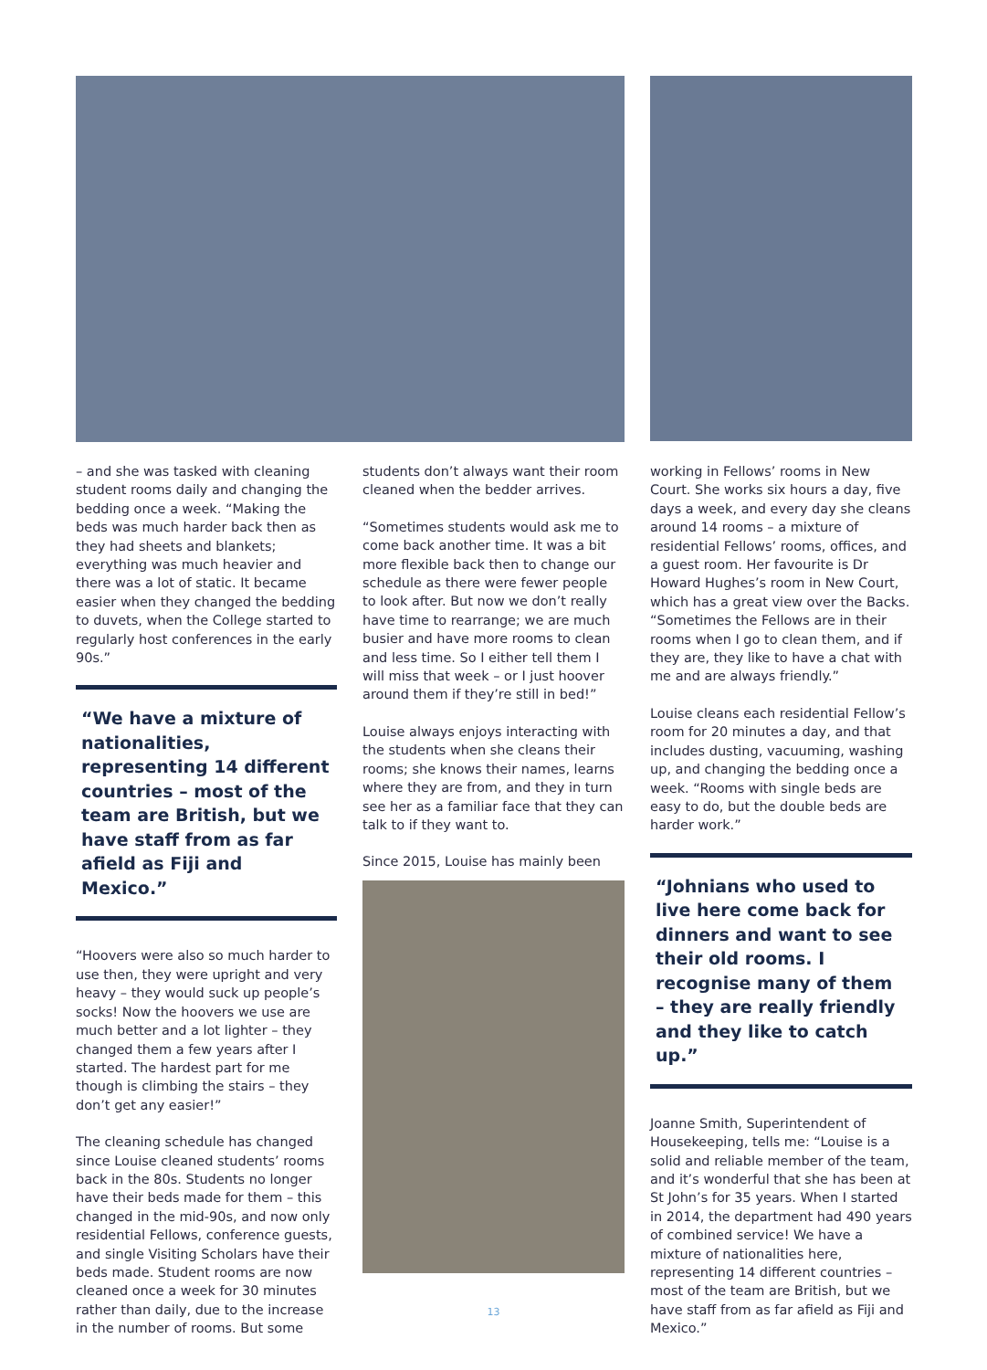– and she was tasked with cleaning student rooms daily and changing the bedding once a week. “Making the beds was much harder back then as they had sheets and blankets; everything was much heavier and there was a lot of static. It became easier when they changed the bedding to duvets, when the College started to regularly host conferences in the early 90s.”
“We have a mixture of nationalities, representing 14 different countries – most of the team are British, but we have staff from as far afield as Fiji and Mexico.”
“Hoovers were also so much harder to use then, they were upright and very heavy – they would suck up people’s socks! Now the hoovers we use are much better and a lot lighter – they changed them a few years after I started. The hardest part for me though is climbing the stairs – they don’t get any easier!”
The cleaning schedule has changed since Louise cleaned students’ rooms back in the 80s. Students no longer have their beds made for them – this changed in the mid-90s, and now only residential Fellows, conference guests, and single Visiting Scholars have their beds made. Student rooms are now cleaned once a week for 30 minutes rather than daily, due to the increase in the number of rooms. But some
students don’t always want their room cleaned when the bedder arrives.
“Sometimes students would ask me to come back another time. It was a bit more flexible back then to change our schedule as there were fewer people to look after. But now we don’t really have time to rearrange; we are much busier and have more rooms to clean and less time. So I either tell them I will miss that week – or I just hoover around them if they’re still in bed!”
Louise always enjoys interacting with the students when she cleans their rooms; she knows their names, learns where they are from, and they in turn see her as a familiar face that they can talk to if they want to.
Since 2015, Louise has mainly been
working in Fellows’ rooms in New Court. She works six hours a day, five days a week, and every day she cleans around 14 rooms – a mixture of residential Fellows’ rooms, offices, and a guest room. Her favourite is Dr Howard Hughes’s room in New Court, which has a great view over the Backs. “Sometimes the Fellows are in their rooms when I go to clean them, and if they are, they like to have a chat with me and are always friendly.”
Louise cleans each residential Fellow’s room for 20 minutes a day, and that includes dusting, vacuuming, washing up, and changing the bedding once a week. “Rooms with single beds are easy to do, but the double beds are harder work.”
“Johnians who used to live here come back for dinners and want to see their old rooms. I recognise many of them – they are really friendly and they like to catch up.”
Joanne Smith, Superintendent of Housekeeping, tells me: “Louise is a solid and reliable member of the team, and it’s wonderful that she has been at St John’s for 35 years. When I started in 2014, the department had 490 years of combined service! We have a mixture of nationalities here, representing 14 different countries – most of the team are British, but we have staff from as far afield as Fiji and Mexico.”
13